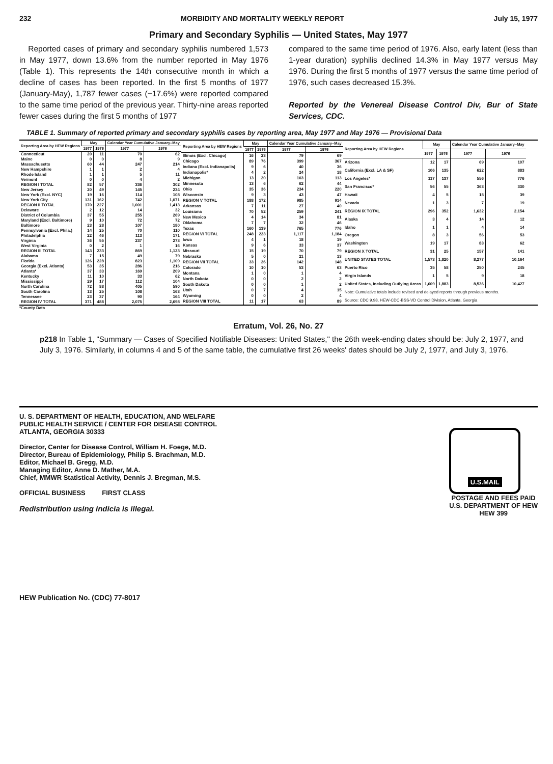232 MORBIDITY AND MORTALITY WEEKLY REPORT July 15, 1977
Primary and Secondary Syphilis — United States, May 1977
Reported cases of primary and secondary syphilis numbered 1,573 in May 1977, down 13.6% from the number reported in May 1976 (Table 1). This represents the 14th consecutive month in which a decline of cases has been reported. In the first 5 months of 1977 (January-May), 1,787 fewer cases (−17.6%) were reported compared to the same time period of the previous year. Thirty-nine areas reported fewer cases during the first 5 months of 1977
compared to the same time period of 1976. Also, early latent (less than 1-year duration) syphilis declined 14.3% in May 1977 versus May 1976. During the first 5 months of 1977 versus the same time period of 1976, such cases decreased 15.3%.
Reported by the Venereal Disease Control Div, Bur of State Services, CDC.
TABLE 1. Summary of reported primary and secondary syphilis cases by reporting area, May 1977 and May 1976 — Provisional Data
| Reporting Area by HEW Regions | May | | Calendar Year Cumulative January–May | |
| --- | --- | --- | --- | --- |
| | 1977 | 1976 | 1977 | 1976 |
| Connecticut | 20 | 11 | 70 | 62 |
| Maine | 0 | 0 | 8 | 9 |
| Massachusetts | 60 | 44 | 247 | 214 |
| New Hampshire | 1 | 1 | 2 | 4 |
| Rhode Island | 1 | 1 | 5 | 11 |
| Vermont | 0 | 0 | 4 | 2 |
| REGION I TOTAL | 82 | 57 | 336 | 302 |
| New Jersey | 20 | 49 | 145 | 234 |
| New York (Excl. NYC) | 19 | 16 | 114 | 108 |
| New York City | 131 | 162 | 742 | 1,071 |
| REGION II TOTAL | 170 | 227 | 1,001 | 1,413 |
| Delaware | 2 | 12 | 14 | 32 |
| District of Columbia | 37 | 55 | 255 | 269 |
| Maryland (Excl. Baltimore) | 9 | 10 | 72 | 72 |
| Baltimore | 23 | 28 | 107 | 180 |
| Pennsylvania (Excl. Phila.) | 14 | 25 | 70 | 110 |
| Philadelphia | 22 | 46 | 113 | 171 |
| Virginia | 36 | 55 | 237 | 273 |
| West Virginia | 0 | 2 | 1 | 16 |
| REGION III TOTAL | 143 | 233 | 869 | 1,123 |
| Alabama | 7 | 15 | 49 | 79 |
| Florida | 126 | 228 | 823 | 1,109 |
| Georgia (Excl. Atlanta) | 53 | 35 | 286 | 216 |
| Atlanta* | 37 | 33 | 169 | 209 |
| Kentucky | 11 | 10 | 33 | 62 |
| Mississippi | 29 | 17 | 112 | 104 |
| North Carolina | 72 | 88 | 405 | 590 |
| South Carolina | 13 | 25 | 108 | 163 |
| Tennessee | 23 | 37 | 90 | 164 |
| REGION IV TOTAL | 371 | 488 | 2,075 | 2,698 |
| Reporting Area by HEW Regions | May | | Calendar Year Cumulative January–May | |
| --- | --- | --- | --- | --- |
| | 1977 | 1976 | 1977 | 1976 |
| Illinois (Excl. Chicago) | 16 | 23 | 79 | 69 |
| Chicago | 89 | 76 | 399 | 367 |
| Indiana (Excl. Indianapolis) | 9 | 6 | 40 | 36 |
| Indianapolis* | 4 | 2 | 24 | 18 |
| Michigan | 13 | 20 | 103 | 113 |
| Minnesota | 13 | 6 | 62 | 44 |
| Ohio | 35 | 36 | 234 | 220 |
| Wisconsin | 9 | 3 | 43 | 47 |
| REGION V TOTAL | 188 | 172 | 985 | 914 |
| Arkansas | 7 | 11 | 27 | 40 |
| Louisiana | 70 | 52 | 259 | 241 |
| New Mexico | 4 | 14 | 34 | 81 |
| Oklahoma | 7 | 7 | 32 | 46 |
| Texas | 160 | 139 | 765 | 776 |
| REGION VI TOTAL | 248 | 223 | 1,117 | 1,184 |
| Iowa | 4 | 1 | 18 | 19 |
| Kansas | 9 | 6 | 33 | 37 |
| Missouri | 15 | 19 | 70 | 79 |
| Nebraska | 5 | 0 | 21 | 13 |
| REGION VII TOTAL | 33 | 26 | 142 | 148 |
| Colorado | 10 | 10 | 53 | 63 |
| Montana | 1 | 0 | 1 | 4 |
| North Dakota | 0 | 0 | 2 | 2 |
| South Dakota | 0 | 0 | 1 | 2 |
| Utah | 0 | 7 | 4 | 15 |
| Wyoming | 0 | 0 | 2 | 4 |
| REGION VIII TOTAL | 11 | 17 | 63 | 89 |
| Reporting Area by HEW Regions | May | | Calendar Year Cumulative January–May | |
| --- | --- | --- | --- | --- |
| | 1977 | 1976 | 1977 | 1976 |
| Arizona | 12 | 17 | 69 | 107 |
| California (Excl. LA & SF) | 106 | 135 | 622 | 883 |
| Los Angeles* | 117 | 137 | 556 | 776 |
| San Francisco* | 56 | 55 | 363 | 330 |
| Hawaii | 4 | 5 | 15 | 39 |
| Nevada | 1 | 3 | 7 | 19 |
| REGION IX TOTAL | 296 | 352 | 1,632 | 2,154 |
| Alaska | 3 | 4 | 14 | 12 |
| Idaho | 1 | 1 | 4 | 14 |
| Oregon | 8 | 3 | 56 | 53 |
| Washington | 19 | 17 | 83 | 62 |
| REGION X TOTAL | 31 | 25 | 157 | 141 |
| UNITED STATES TOTAL | 1,573 | 1,820 | 8,277 | 10,164 |
| Puerto Rico | 35 | 58 | 250 | 245 |
| Virgin Islands | 1 | 5 | 9 | 18 |
| United States, Including Outlying Areas | 1,609 | 1,883 | 8,536 | 10,427 |
| Note: Cumulative totals include revised and delayed reports through previous months. | | | | |
| Source: CDC 9.98, HEW-CDC-BSS-VD Control Division, Atlanta, Georgia | | | | |
*County Data
Erratum, Vol. 26, No. 27
p218 In Table 1, "Summary — Cases of Specified Notifiable Diseases: United States," the 26th week-ending dates should be: July 2, 1977, and July 3, 1976. Similarly, in columns 4 and 5 of the same table, the cumulative first 26 weeks' dates should be July 2, 1977, and July 3, 1976.
U. S. DEPARTMENT OF HEALTH, EDUCATION, AND WELFARE
PUBLIC HEALTH SERVICE / CENTER FOR DISEASE CONTROL
ATLANTA, GEORGIA 30333
Director, Center for Disease Control, William H. Foege, M.D.
Director, Bureau of Epidemiology, Philip S. Brachman, M.D.
Editor, Michael B. Gregg, M.D.
Managing Editor, Anne D. Mather, M.A.
Chief, MMWR Statistical Activity, Dennis J. Bregman, M.S.
OFFICIAL BUSINESS FIRST CLASS
Redistribution using indicia is illegal.
U.S.MAIL
POSTAGE AND FEES PAID
U.S. DEPARTMENT OF HEW
HEW 399
HEW Publication No. (CDC) 77-8017